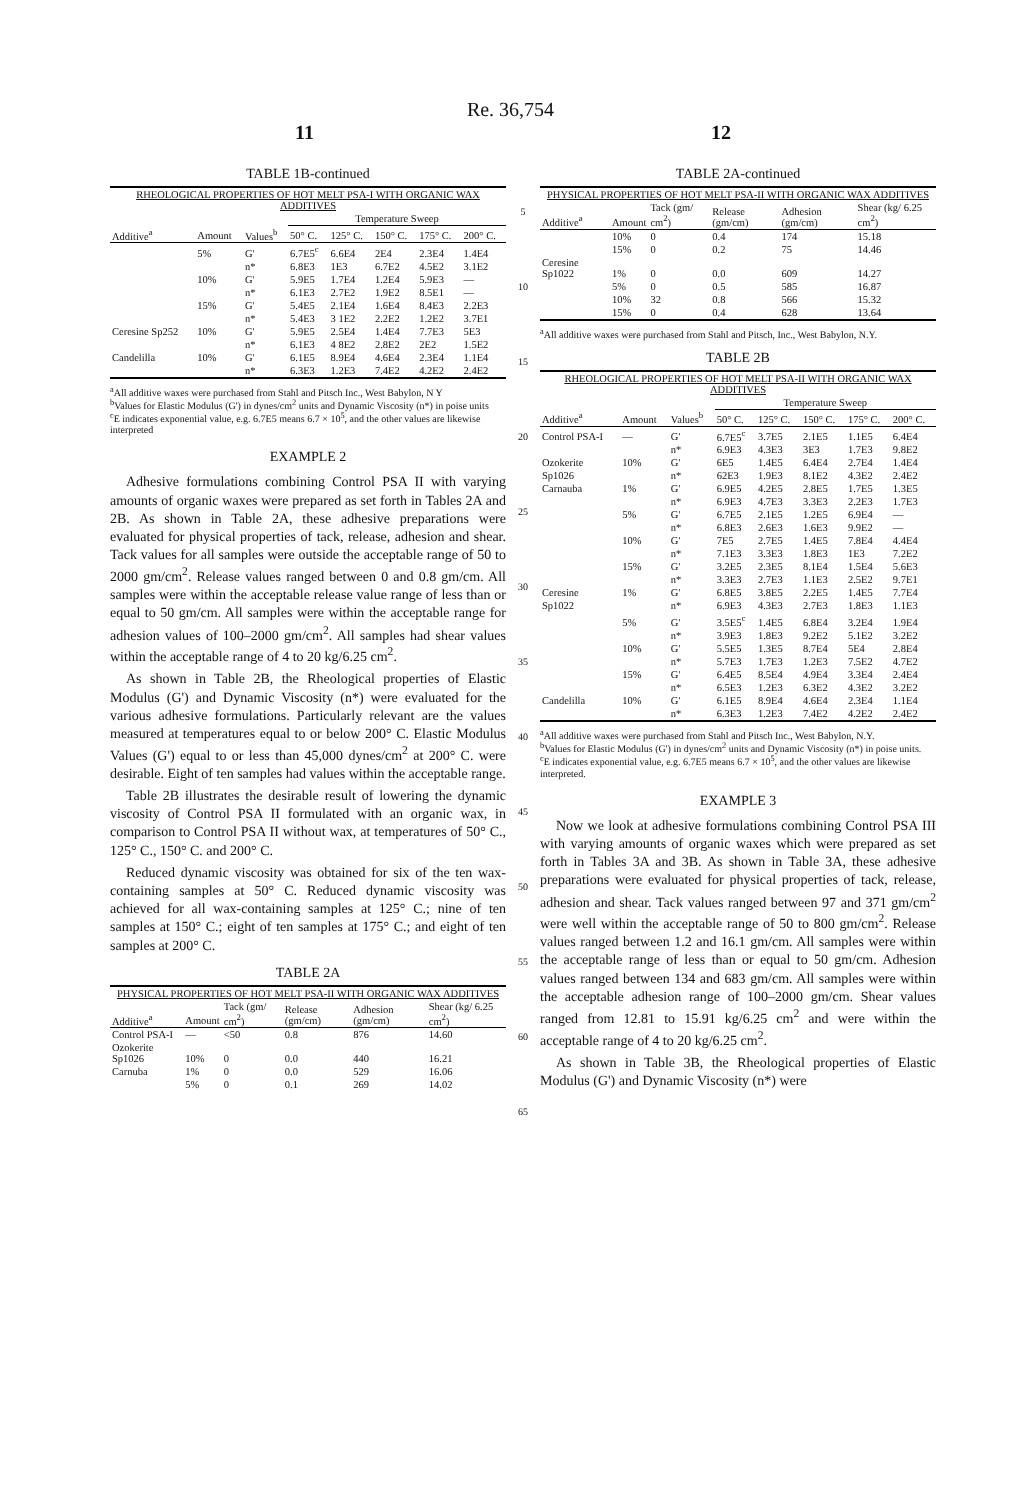Re. 36,754
11 12
TABLE 1B-continued
| RHEOLOGICAL PROPERTIES OF HOT MELT PSA-I WITH ORGANIC WAX ADDITIVES | | | | | | | |
| --- | --- | --- | --- | --- | --- | --- | --- |
| | | | Temperature Sweep | | | | |
| Additive<sup>a</sup> | Amount | Values<sup>b</sup> | 50° C. | 125° C. | 150° C. | 175° C. | 200° C. |
| | 5% | G' | 6.7E5<sup>c</sup> | 6.6E4 | 2E4 | 2.3E4 | 1.4E4 |
| | | n* | 6.8E3 | 1E3 | 6.7E2 | 4.5E2 | 3.1E2 |
| | 10% | G' | 5.9E5 | 1.7E4 | 1.2E4 | 5.9E3 | — |
| | | n* | 6.1E3 | 2.7E2 | 1.9E2 | 8.5E1 | — |
| | 15% | G' | 5.4E5 | 2.1E4 | 1.6E4 | 8.4E3 | 2.2E3 |
| | | n* | 5.4E3 | 3 1E2 | 2.2E2 | 1.2E2 | 3.7E1 |
| Ceresine Sp252 | 10% | G' | 5.9E5 | 2.5E4 | 1.4E4 | 7.7E3 | 5E3 |
| | | n* | 6.1E3 | 4 8E2 | 2.8E2 | 2E2 | 1.5E2 |
| Candelilla | 10% | G' | 6.1E5 | 8.9E4 | 4.6E4 | 2.3E4 | 1.1E4 |
| | | n* | 6.3E3 | 1.2E3 | 7.4E2 | 4.2E2 | 2.4E2 |
<sup>a</sup> All additive waxes were purchased from Stahl and Pitsch Inc., West Babylon, N Y
<sup>b</sup> Values for Elastic Modulus (G') in dynes/cm<sup>2</sup> units and Dynamic Viscosity (n*) in poise units
<sup>c</sup> E indicates exponential value, e.g. 6.7E5 means 6.7 × 10<sup>5</sup>, and the other values are likewise interpreted
EXAMPLE 2
Adhesive formulations combining Control PSA II with varying amounts of organic waxes were prepared as set forth in Tables 2A and 2B. As shown in Table 2A, these adhesive preparations were evaluated for physical properties of tack, release, adhesion and shear. Tack values for all samples were outside the acceptable range of 50 to 2000 gm/cm<sup>2</sup>. Release values ranged between 0 and 0.8 gm/cm. All samples were within the acceptable release value range of less than or equal to 50 gm/cm. All samples were within the acceptable range for adhesion values of 100–2000 gm/cm<sup>2</sup>. All samples had shear values within the acceptable range of 4 to 20 kg/6.25 cm<sup>2</sup>.
As shown in Table 2B, the Rheological properties of Elastic Modulus (G') and Dynamic Viscosity (n*) were evaluated for the various adhesive formulations. Particularly relevant are the values measured at temperatures equal to or below 200° C. Elastic Modulus Values (G') equal to or less than 45,000 dynes/cm<sup>2</sup> at 200° C. were desirable. Eight of ten samples had values within the acceptable range.
Table 2B illustrates the desirable result of lowering the dynamic viscosity of Control PSA II formulated with an organic wax, in comparison to Control PSA II without wax, at temperatures of 50° C., 125° C., 150° C. and 200° C.
Reduced dynamic viscosity was obtained for six of the ten wax-containing samples at 50° C. Reduced dynamic viscosity was achieved for all wax-containing samples at 125° C.; nine of ten samples at 150° C.; eight of ten samples at 175° C.; and eight of ten samples at 200° C.
TABLE 2A
| PHYSICAL PROPERTIES OF HOT MELT PSA-II WITH ORGANIC WAX ADDITIVES | | | | | |
| --- | --- | --- | --- | --- | --- |
| Additive<sup>a</sup> | Amount | Tack (gm/ cm<sup>2</sup>) | Release (gm/cm) | Adhesion (gm/cm) | Shear (kg/ 6.25 cm<sup>2</sup>) |
| Control PSA-I | — | <50 | 0.8 | 876 | 14.60 |
| Ozokerite Sp1026 | 10% | 0 | 0.0 | 440 | 16.21 |
| Carnuba | 1% | 0 | 0.0 | 529 | 16.06 |
| | 5% | 0 | 0.1 | 269 | 14.02 |
5
10
15
20
25
30
35
40
45
50
55
60
65
TABLE 2A-continued
| PHYSICAL PROPERTIES OF HOT MELT PSA-II WITH ORGANIC WAX ADDITIVES | | | | | |
| --- | --- | --- | --- | --- | --- |
| Additive<sup>a</sup> | Amount | Tack (gm/ cm<sup>2</sup>) | Release (gm/cm) | Adhesion (gm/cm) | Shear (kg/ 6.25 cm<sup>2</sup>) |
| | 10% | 0 | 0.4 | 174 | 15.18 |
| | 15% | 0 | 0.2 | 75 | 14.46 |
| Ceresine Sp1022 | 1% | 0 | 0.0 | 609 | 14.27 |
| | 5% | 0 | 0.5 | 585 | 16.87 |
| | 10% | 32 | 0.8 | 566 | 15.32 |
| | 15% | 0 | 0.4 | 628 | 13.64 |
<sup>a</sup> All additive waxes were purchased from Stahl and Pitsch, Inc., West Babylon, N.Y.
TABLE 2B
| RHEOLOGICAL PROPERTIES OF HOT MELT PSA-II WITH ORGANIC WAX ADDITIVES | | | | | | | |
| --- | --- | --- | --- | --- | --- | --- | --- |
| | | | Temperature Sweep | | | | |
| Additive<sup>a</sup> | Amount | Values<sup>b</sup> | 50° C. | 125° C. | 150° C. | 175° C. | 200° C. |
| Control PSA-I | — | G' | 6.7E5<sup>c</sup> | 3.7E5 | 2.1E5 | 1.1E5 | 6.4E4 |
| | | n* | 6.9E3 | 4.3E3 | 3E3 | 1.7E3 | 9.8E2 |
| Ozokerite | 10% | G' | 6E5 | 1.4E5 | 6.4E4 | 2.7E4 | 1.4E4 |
| Sp1026 | | n* | 62E3 | 1.9E3 | 8.1E2 | 4.3E2 | 2.4E2 |
| Carnauba | 1% | G' | 6.9E5 | 4.2E5 | 2.8E5 | 1.7E5 | 1.3E5 |
| | | n* | 6.9E3 | 4.7E3 | 3.3E3 | 2.2E3 | 1.7E3 |
| | 5% | G' | 6.7E5 | 2.1E5 | 1.2E5 | 6.9E4 | — |
| | | n* | 6.8E3 | 2.6E3 | 1.6E3 | 9.9E2 | — |
| | 10% | G' | 7E5 | 2.7E5 | 1.4E5 | 7.8E4 | 4.4E4 |
| | | n* | 7.1E3 | 3.3E3 | 1.8E3 | 1E3 | 7.2E2 |
| | 15% | G' | 3.2E5 | 2.3E5 | 8.1E4 | 1.5E4 | 5.6E3 |
| | | n* | 3.3E3 | 2.7E3 | 1.1E3 | 2.5E2 | 9.7E1 |
| Ceresine | 1% | G' | 6.8E5 | 3.8E5 | 2.2E5 | 1.4E5 | 7.7E4 |
| Sp1022 | | n* | 6.9E3 | 4.3E3 | 2.7E3 | 1.8E3 | 1.1E3 |
| | 5% | G' | 3.5E5<sup>c</sup> | 1.4E5 | 6.8E4 | 3.2E4 | 1.9E4 |
| | | n* | 3.9E3 | 1.8E3 | 9.2E2 | 5.1E2 | 3.2E2 |
| | 10% | G' | 5.5E5 | 1.3E5 | 8.7E4 | 5E4 | 2.8E4 |
| | | n* | 5.7E3 | 1.7E3 | 1.2E3 | 7.5E2 | 4.7E2 |
| | 15% | G' | 6.4E5 | 8.5E4 | 4.9E4 | 3.3E4 | 2.4E4 |
| | | n* | 6.5E3 | 1.2E3 | 6.3E2 | 4.3E2 | 3.2E2 |
| Candelilla | 10% | G' | 6.1E5 | 8.9E4 | 4.6E4 | 2.3E4 | 1.1E4 |
| | | n* | 6.3E3 | 1.2E3 | 7.4E2 | 4.2E2 | 2.4E2 |
<sup>a</sup> All additive waxes were purchased from Stahl and Pitsch Inc., West Babylon, N.Y.
<sup>b</sup> Values for Elastic Modulus (G') in dynes/cm<sup>2</sup> units and Dynamic Viscosity (n*) in poise units.
<sup>c</sup> E indicates exponential value, e.g. 6.7E5 means 6.7 × 10<sup>5</sup>, and the other values are likewise interpreted.
EXAMPLE 3
Now we look at adhesive formulations combining Control PSA III with varying amounts of organic waxes which were prepared as set forth in Tables 3A and 3B. As shown in Table 3A, these adhesive preparations were evaluated for physical properties of tack, release, adhesion and shear. Tack values ranged between 97 and 371 gm/cm<sup>2</sup> were well within the acceptable range of 50 to 800 gm/cm<sup>2</sup>. Release values ranged between 1.2 and 16.1 gm/cm. All samples were within the acceptable range of less than or equal to 50 gm/cm. Adhesion values ranged between 134 and 683 gm/cm. All samples were within the acceptable adhesion range of 100–2000 gm/cm. Shear values ranged from 12.81 to 15.91 kg/6.25 cm<sup>2</sup> and were within the acceptable range of 4 to 20 kg/6.25 cm<sup>2</sup>.
As shown in Table 3B, the Rheological properties of Elastic Modulus (G') and Dynamic Viscosity (n*) were